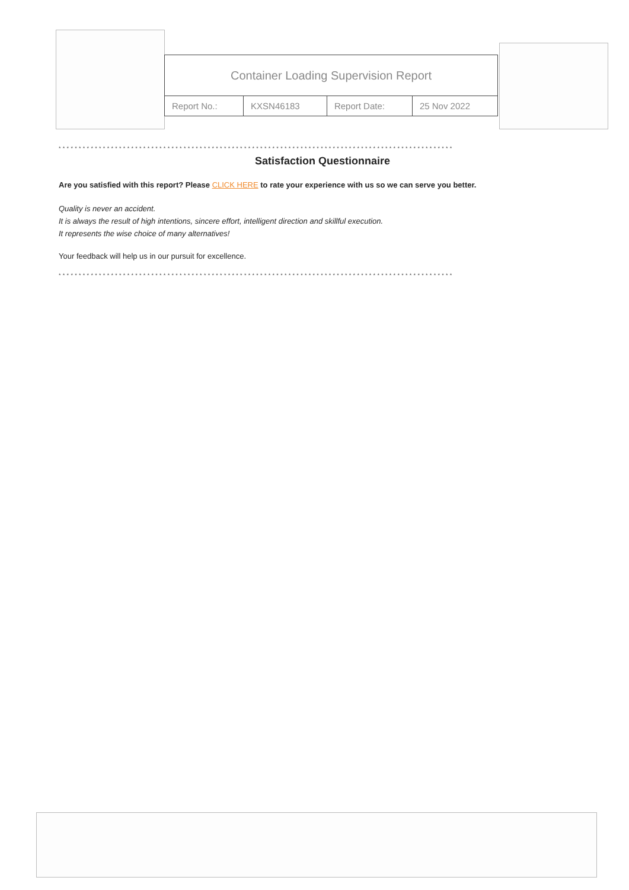| Container Loading Supervision Report | | | |
| Report No.: | KXSN46183 | Report Date: | 25 Nov 2022 |
**************************************************************************************************
Satisfaction Questionnaire
Are you satisfied with this report? Please CLICK HERE to rate your experience with us so we can serve you better.
Quality is never an accident.
It is always the result of high intentions, sincere effort, intelligent direction and skillful execution.
It represents the wise choice of many alternatives!
Your feedback will help us in our pursuit for excellence.
**************************************************************************************************